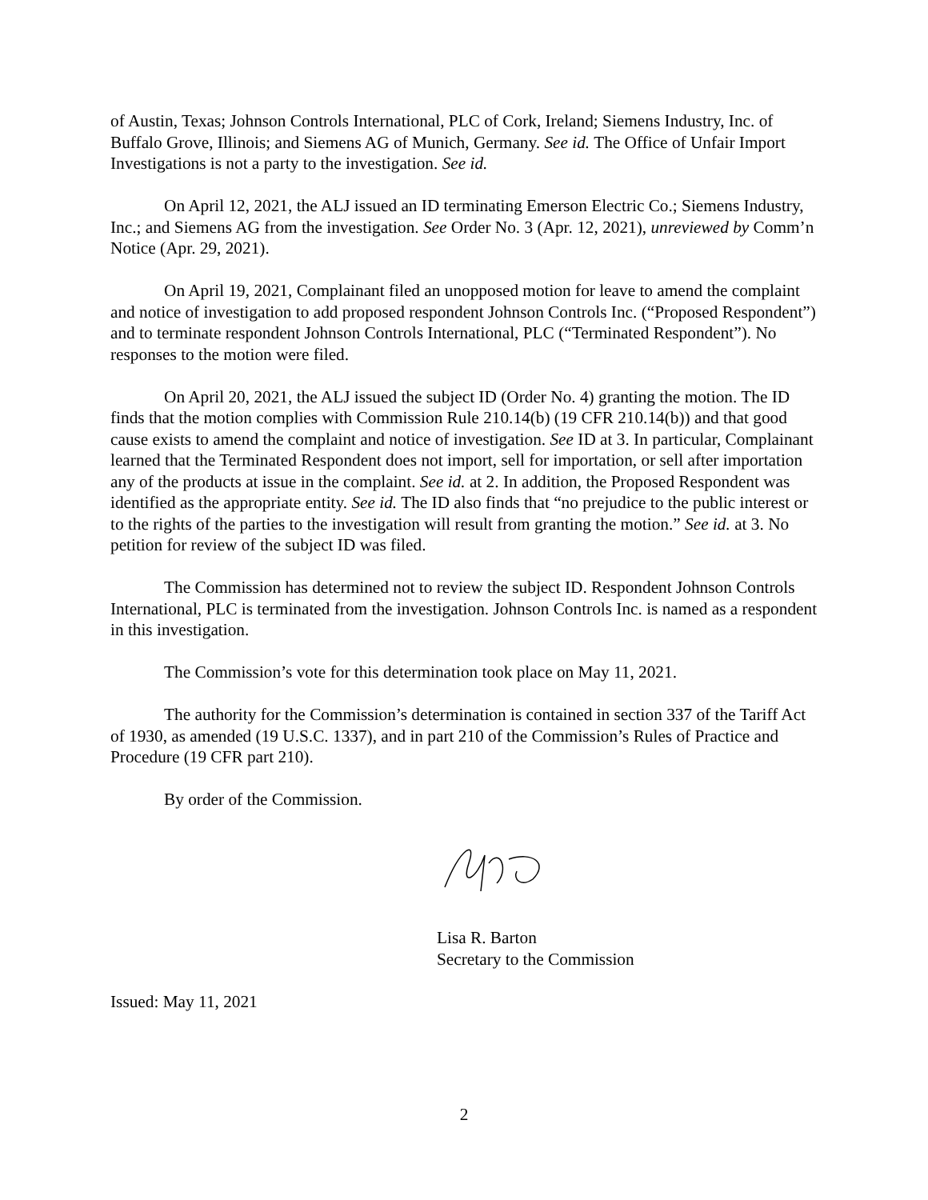of Austin, Texas; Johnson Controls International, PLC of Cork, Ireland; Siemens Industry, Inc. of Buffalo Grove, Illinois; and Siemens AG of Munich, Germany. See id. The Office of Unfair Import Investigations is not a party to the investigation. See id.
On April 12, 2021, the ALJ issued an ID terminating Emerson Electric Co.; Siemens Industry, Inc.; and Siemens AG from the investigation. See Order No. 3 (Apr. 12, 2021), unreviewed by Comm’n Notice (Apr. 29, 2021).
On April 19, 2021, Complainant filed an unopposed motion for leave to amend the complaint and notice of investigation to add proposed respondent Johnson Controls Inc. (“Proposed Respondent”) and to terminate respondent Johnson Controls International, PLC (“Terminated Respondent”). No responses to the motion were filed.
On April 20, 2021, the ALJ issued the subject ID (Order No. 4) granting the motion. The ID finds that the motion complies with Commission Rule 210.14(b) (19 CFR 210.14(b)) and that good cause exists to amend the complaint and notice of investigation. See ID at 3. In particular, Complainant learned that the Terminated Respondent does not import, sell for importation, or sell after importation any of the products at issue in the complaint. See id. at 2. In addition, the Proposed Respondent was identified as the appropriate entity. See id. The ID also finds that “no prejudice to the public interest or to the rights of the parties to the investigation will result from granting the motion.” See id. at 3. No petition for review of the subject ID was filed.
The Commission has determined not to review the subject ID. Respondent Johnson Controls International, PLC is terminated from the investigation. Johnson Controls Inc. is named as a respondent in this investigation.
The Commission’s vote for this determination took place on May 11, 2021.
The authority for the Commission’s determination is contained in section 337 of the Tariff Act of 1930, as amended (19 U.S.C. 1337), and in part 210 of the Commission’s Rules of Practice and Procedure (19 CFR part 210).
By order of the Commission.
Lisa R. Barton
Secretary to the Commission
Issued: May 11, 2021
2